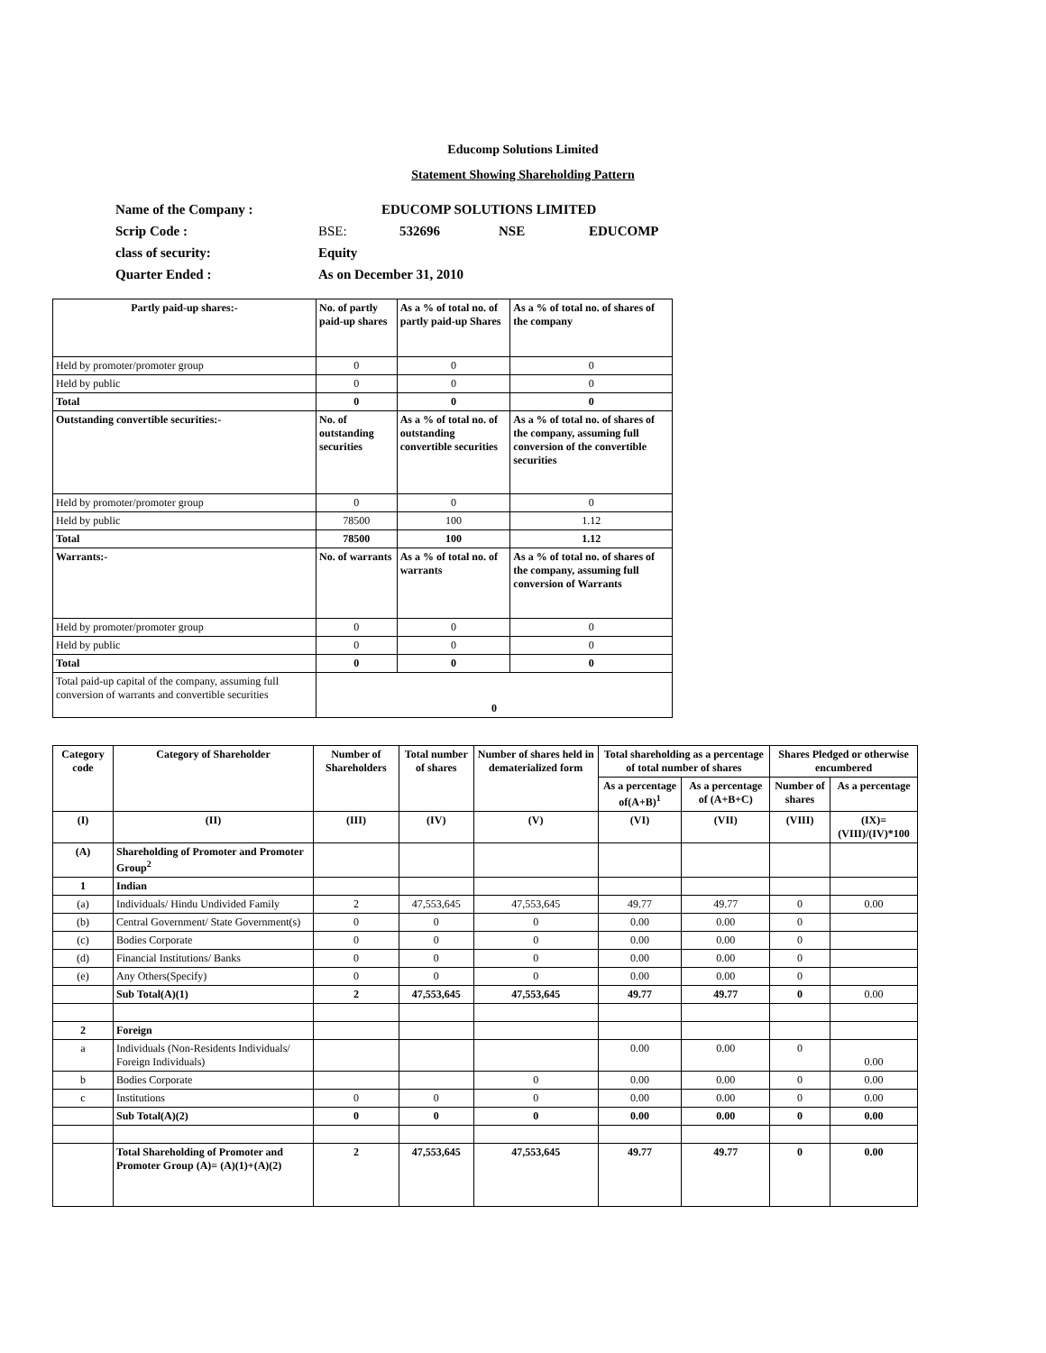Educomp Solutions Limited
Statement Showing Shareholding Pattern
| Name of the Company : | EDUCOMP SOLUTIONS LIMITED | | | |
| Scrip Code : | BSE: | 532696 | NSE | EDUCOMP |
| class of security: | Equity | | | |
| Quarter Ended : | As on December 31, 2010 | | | |
| Partly paid-up shares:- | No. of partly paid-up shares | As a % of total no. of partly paid-up Shares | As a % of total no. of shares of the company |
| --- | --- | --- | --- |
| Held by promoter/promoter group | 0 | 0 | 0 |
| Held by public | 0 | 0 | 0 |
| Total | 0 | 0 | 0 |
| Outstanding convertible securities:- | No. of outstanding securities | As a % of total no. of outstanding convertible securities | As a % of total no. of shares of the company, assuming full conversion of the convertible securities |
| Held by promoter/promoter group | 0 | 0 | 0 |
| Held by public | 78500 | 100 | 1.12 |
| Total | 78500 | 100 | 1.12 |
| Warrants:- | No. of warrants | As a % of total no. of warrants | As a % of total no. of shares of the company, assuming full conversion of Warrants |
| Held by promoter/promoter group | 0 | 0 | 0 |
| Held by public | 0 | 0 | 0 |
| Total | 0 | 0 | 0 |
| Total paid-up capital of the company, assuming full conversion of warrants and convertible securities | 0 | | |
| Category code | Category of Shareholder | Number of Shareholders | Total number of shares | Number of shares held in dematerialized form | Total shareholding as a percentage of total number of shares | | Shares Pledged or otherwise encumbered | |
| --- | --- | --- | --- | --- | --- | --- | --- | --- |
| | | | | | As a percentage of(A+B)<sup>1</sup> | As a percentage of (A+B+C) | Number of shares | As a percentage |
| (I) | (II) | (III) | (IV) | (V) | (VI) | (VII) | (VIII) | (IX)=(VIII)/(IV)*100 |
| (A) | Shareholding of Promoter and Promoter Group<sup>2</sup> | | | | | | | |
| 1 | Indian | | | | | | | |
| (a) | Individuals/ Hindu Undivided Family | 2 | 47,553,645 | 47,553,645 | 49.77 | 49.77 | 0 | 0.00 |
| (b) | Central Government/ State Government(s) | 0 | 0 | 0 | 0.00 | 0.00 | 0 | |
| (c) | Bodies Corporate | 0 | 0 | 0 | 0.00 | 0.00 | 0 | |
| (d) | Financial Institutions/ Banks | 0 | 0 | 0 | 0.00 | 0.00 | 0 | |
| (e) | Any Others(Specify) | 0 | 0 | 0 | 0.00 | 0.00 | 0 | |
| | Sub Total(A)(1) | 2 | 47,553,645 | 47,553,645 | 49.77 | 49.77 | 0 | 0.00 |
| 2 | Foreign | | | | | | | |
| a | Individuals (Non-Residents Individuals/ Foreign Individuals) | | | | 0.00 | 0.00 | 0 | 0.00 |
| b | Bodies Corporate | | | 0 | 0.00 | 0.00 | 0 | 0.00 |
| c | Institutions | 0 | 0 | 0 | 0.00 | 0.00 | 0 | 0.00 |
| | Sub Total(A)(2) | 0 | 0 | 0 | 0.00 | 0.00 | 0 | 0.00 |
| | Total Shareholding of Promoter and Promoter Group (A)= (A)(1)+(A)(2) | 2 | 47,553,645 | 47,553,645 | 49.77 | 49.77 | 0 | 0.00 |